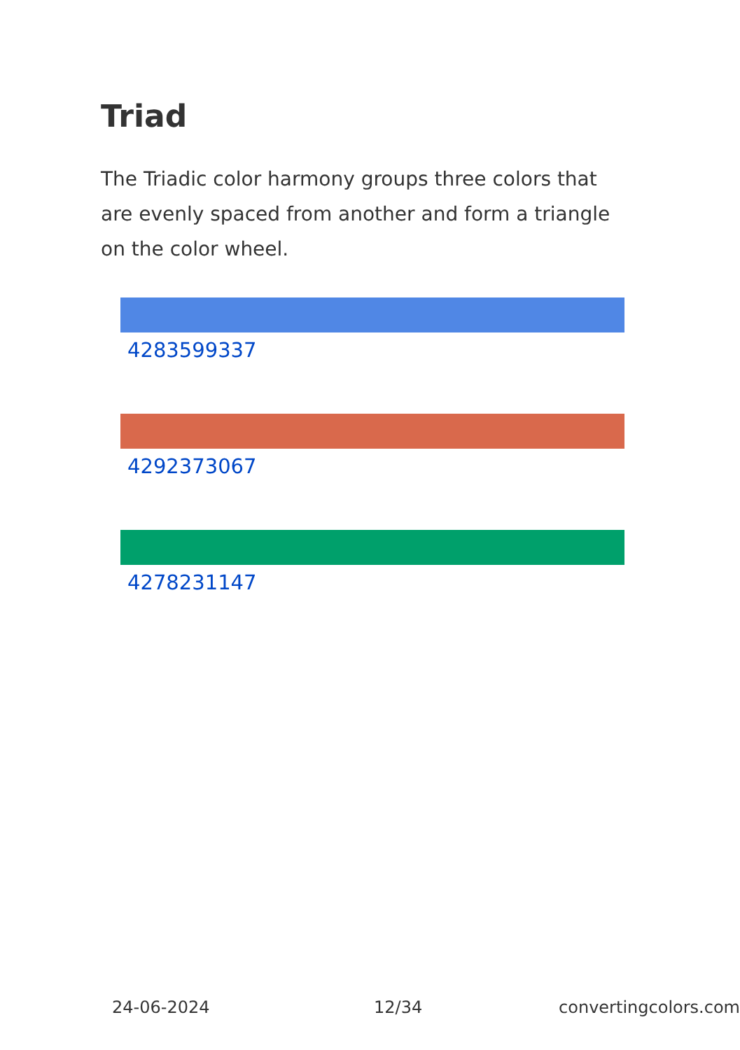Triad
The Triadic color harmony groups three colors that are evenly spaced from another and form a triangle on the color wheel.
4283599337
4292373067
4278231147
24-06-2024 12/34 convertingcolors.com